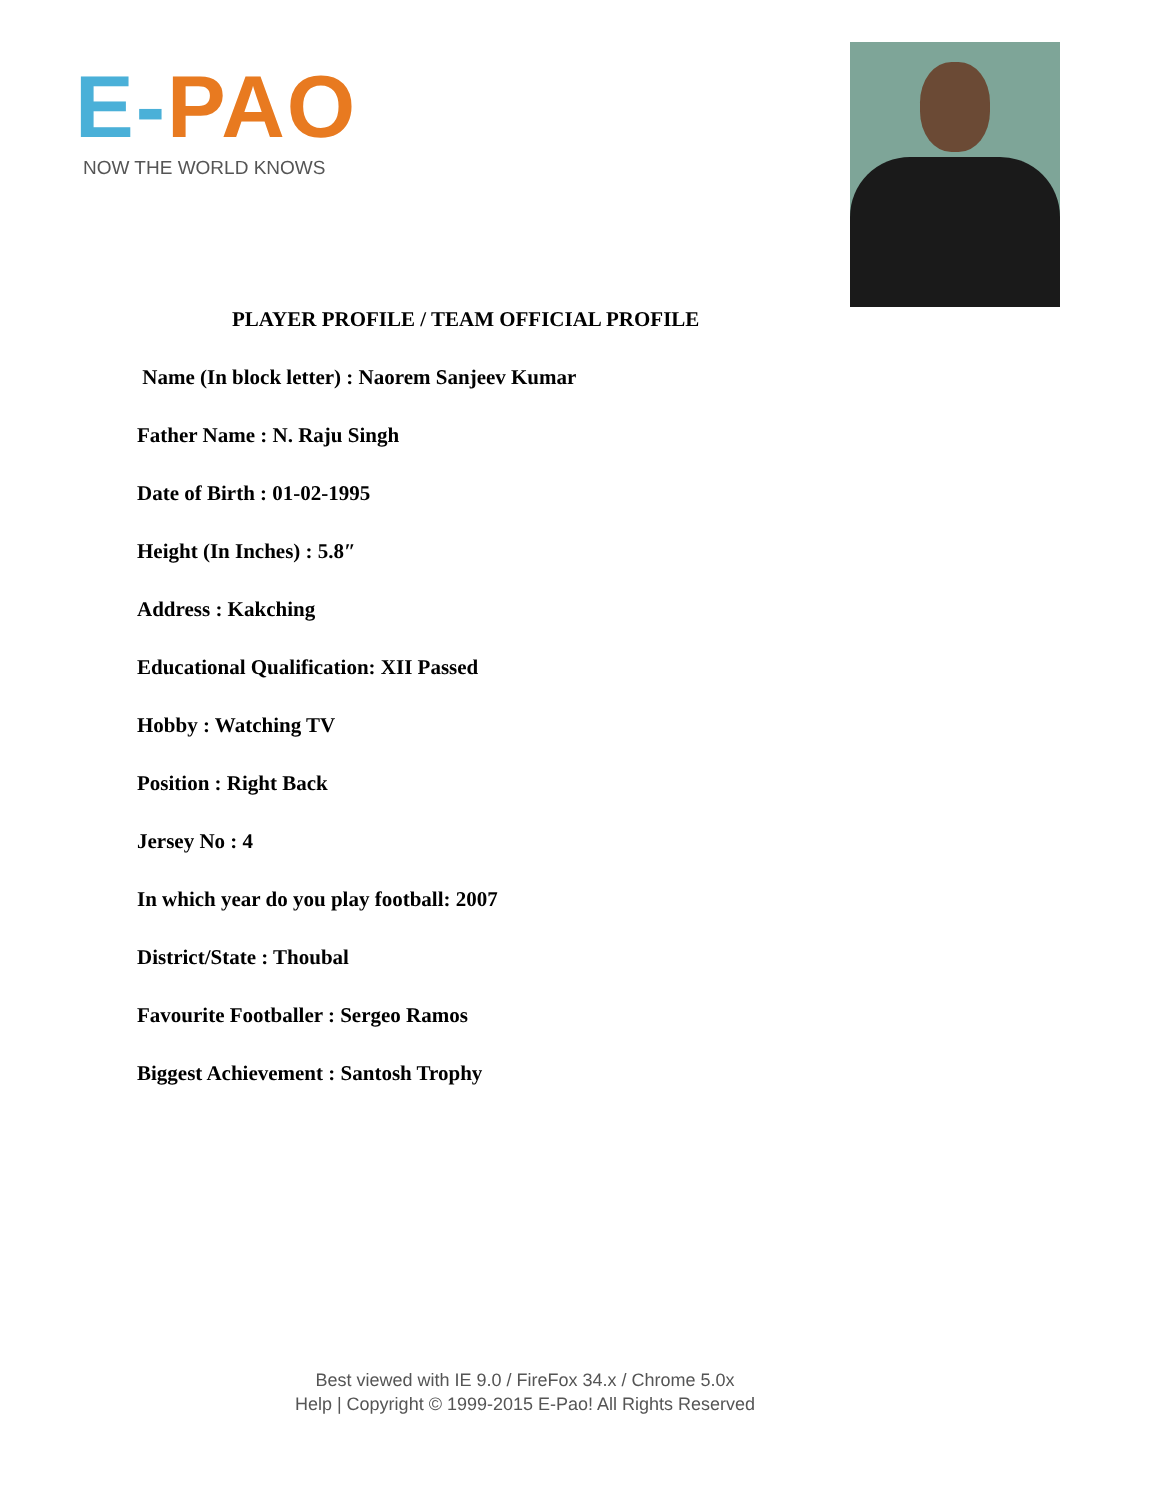E-PAO
NOW THE WORLD KNOWS
PLAYER PROFILE / TEAM OFFICIAL PROFILE
Name (In block letter) : Naorem Sanjeev Kumar
Father Name : N. Raju Singh
Date of Birth : 01-02-1995
Height (In Inches) : 5.8″
Address : Kakching
Educational Qualification: XII Passed
Hobby : Watching TV
Position : Right Back
Jersey No : 4
In which year do you play football: 2007
District/State : Thoubal
Favourite Footballer : Sergeo Ramos
Biggest Achievement : Santosh Trophy
Best viewed with IE 9.0 / FireFox 34.x / Chrome 5.0x
Help | Copyright © 1999-2015 E-Pao! All Rights Reserved